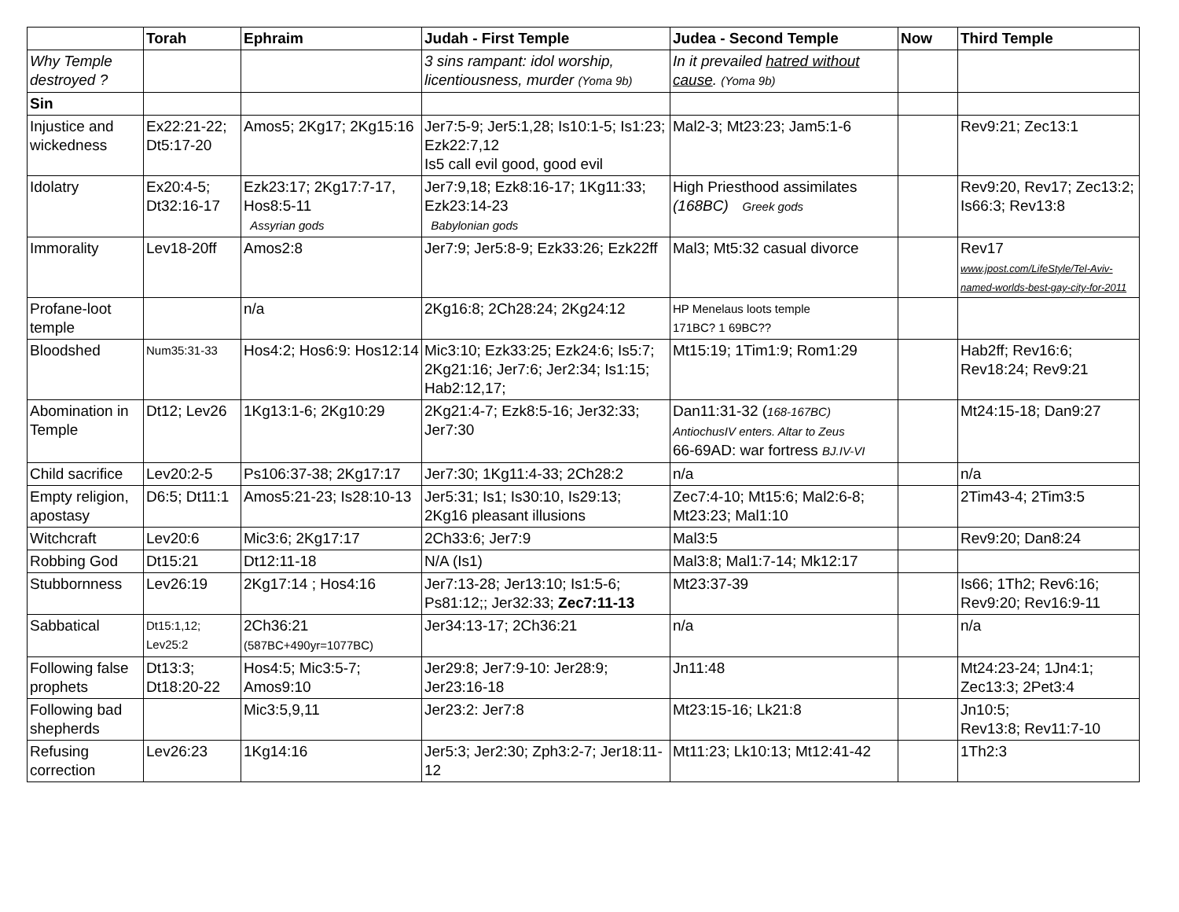| | Torah | Ephraim | Judah - First Temple | Judea - Second Temple | Now | Third Temple |
| --- | --- | --- | --- | --- | --- | --- |
| Why Temple destroyed ? | | | 3 sins rampant: idol worship, licentiousness, murder (Yoma 9b) | In it prevailed hatred without cause . (Yoma 9b) | | |
| Sin | | | | | | |
| Injustice and wickedness | Ex22:21-22; Dt5:17-20 | Amos5; 2Kg17; 2Kg15:16 | Jer7:5-9; Jer5:1,28; Is10:1-5; Is1:23; Ezk22:7,12 Is5 call evil good, good evil | Mal2-3; Mt23:23; Jam5:1-6 | | Rev9:21; Zec13:1 |
| Idolatry | Ex20:4-5; Dt32:16-17 | Ezk23:17; 2Kg17:7-17, Hos8:5-11 Assyrian gods | Jer7:9,18; Ezk8:16-17; 1Kg11:33; Ezk23:14-23 Babylonian gods | High Priesthood assimilates (168BC) Greek gods | | Rev9:20, Rev17; Zec13:2; Is66:3; Rev13:8 |
| Immorality | Lev18-20ff | Amos2:8 | Jer7:9; Jer5:8-9; Ezk33:26; Ezk22ff | Mal3; Mt5:32 casual divorce | | Rev17 www.jpost.com/LifeStyle/Tel-Aviv-named-worlds-best-gay-city-for-2011 |
| Profane-loot temple | | n/a | 2Kg16:8; 2Ch28:24; 2Kg24:12 | HP Menelaus loots temple 171BC? 1 69BC?? | | |
| Bloodshed | Num35:31-33 | Hos4:2; Hos6:9: Hos12:14 | Mic3:10; Ezk33:25; Ezk24:6; Is5:7; 2Kg21:16; Jer7:6; Jer2:34; Is1:15; Hab2:12,17; | Mt15:19; 1Tim1:9; Rom1:29 | | Hab2ff; Rev16:6; Rev18:24; Rev9:21 |
| Abomination in Temple | Dt12; Lev26 | 1Kg13:1-6; 2Kg10:29 | 2Kg21:4-7; Ezk8:5-16; Jer32:33; Jer7:30 | Dan11:31-32 ( 168-167BC) AntiochusIV enters. Altar to Zeus 66-69AD: war fortress BJ.IV-VI | | Mt24:15-18; Dan9:27 |
| Child sacrifice | Lev20:2-5 | Ps106:37-38; 2Kg17:17 | Jer7:30; 1Kg11:4-33; 2Ch28:2 | n/a | | n/a |
| Empty religion, apostasy | D6:5; Dt11:1 | Amos5:21-23; Is28:10-13 | Jer5:31; Is1; Is30:10, Is29:13; 2Kg16 pleasant illusions | Zec7:4-10; Mt15:6; Mal2:6-8; Mt23:23; Mal1:10 | | 2Tim43-4; 2Tim3:5 |
| Witchcraft | Lev20:6 | Mic3:6; 2Kg17:17 | 2Ch33:6; Jer7:9 | Mal3:5 | | Rev9:20; Dan8:24 |
| Robbing God | Dt15:21 | Dt12:11-18 | N/A (Is1) | Mal3:8; Mal1:7-14; Mk12:17 | | |
| Stubbornness | Lev26:19 | 2Kg17:14 ; Hos4:16 | Jer7:13-28; Jer13:10; Is1:5-6; Ps81:12;; Jer32:33; Zec7:11-13 | Mt23:37-39 | | Is66; 1Th2; Rev6:16; Rev9:20; Rev16:9-11 |
| Sabbatical | Dt15:1,12; Lev25:2 | 2Ch36:21 (587BC+490yr=1077BC) | Jer34:13-17; 2Ch36:21 | n/a | | n/a |
| Following false prophets | Dt13:3; Dt18:20-22 | Hos4:5; Mic3:5-7; Amos9:10 | Jer29:8; Jer7:9-10: Jer28:9; Jer23:16-18 | Jn11:48 | | Mt24:23-24; 1Jn4:1; Zec13:3; 2Pet3:4 |
| Following bad shepherds | | Mic3:5,9,11 | Jer23:2: Jer7:8 | Mt23:15-16; Lk21:8 | | Jn10:5; Rev13:8; Rev11:7-10 |
| Refusing correction | Lev26:23 | 1Kg14:16 | Jer5:3; Jer2:30; Zph3:2-7; Jer18:11-12 | Mt11:23; Lk10:13; Mt12:41-42 | | 1Th2:3 |